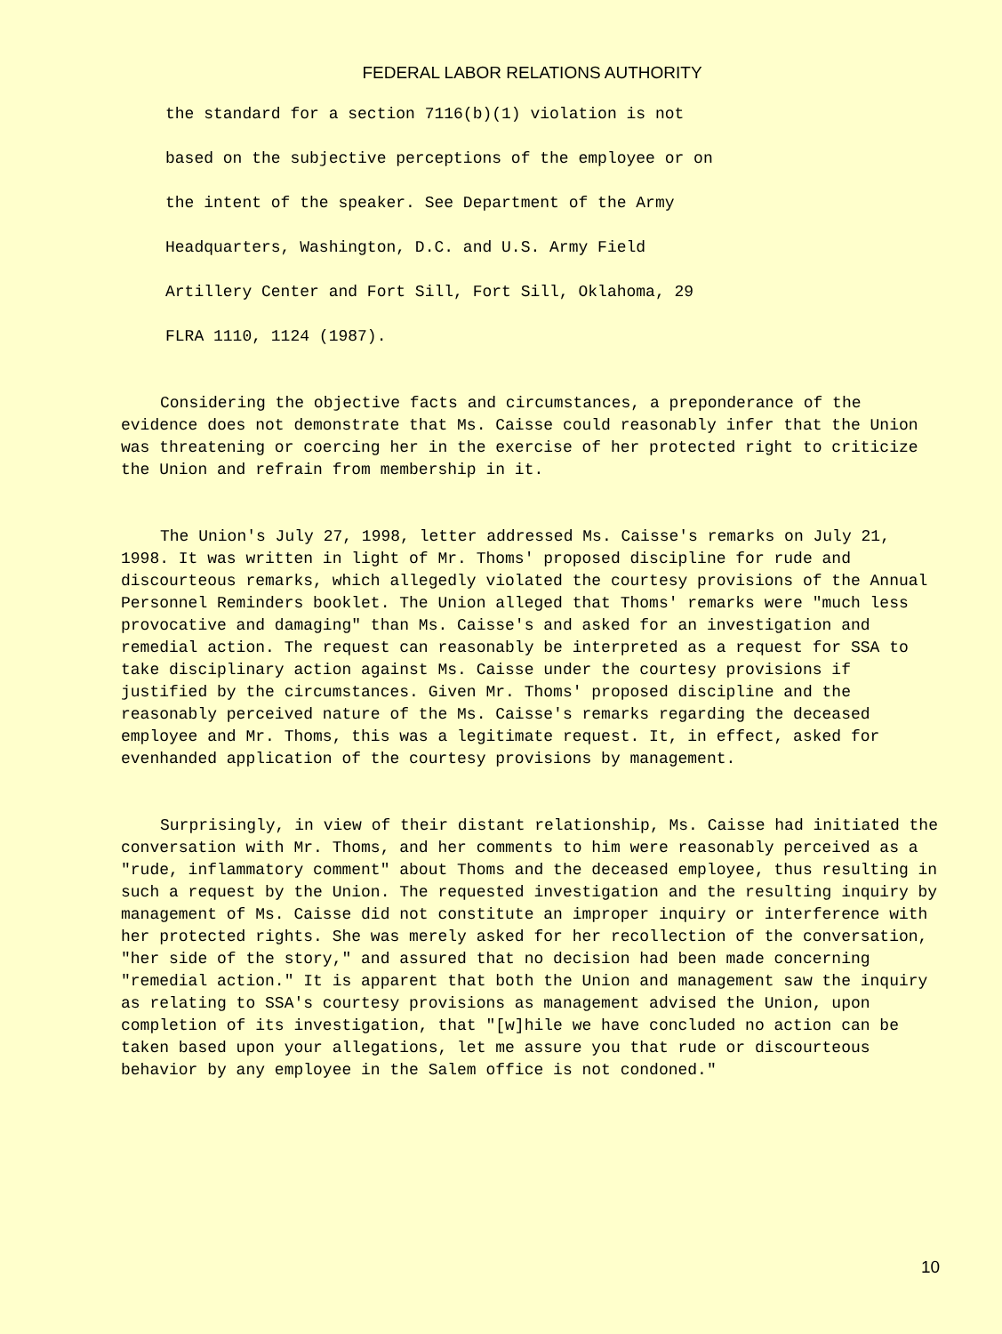FEDERAL LABOR RELATIONS AUTHORITY
the standard for a section 7116(b)(1) violation is not
based on the subjective perceptions of the employee or on
the intent of the speaker. See Department of the Army
Headquarters, Washington, D.C. and U.S. Army Field
Artillery Center and Fort Sill, Fort Sill, Oklahoma, 29
FLRA 1110, 1124 (1987).
Considering the objective facts and circumstances, a preponderance of the evidence does not demonstrate that Ms. Caisse could reasonably infer that the Union was threatening or coercing her in the exercise of her protected right to criticize the Union and refrain from membership in it.
The Union's July 27, 1998, letter addressed Ms. Caisse's remarks on July 21, 1998. It was written in light of Mr. Thoms' proposed discipline for rude and discourteous remarks, which allegedly violated the courtesy provisions of the Annual Personnel Reminders booklet. The Union alleged that Thoms' remarks were "much less provocative and damaging" than Ms. Caisse's and asked for an investigation and remedial action. The request can reasonably be interpreted as a request for SSA to take disciplinary action against Ms. Caisse under the courtesy provisions if justified by the circumstances. Given Mr. Thoms' proposed discipline and the reasonably perceived nature of the Ms. Caisse's remarks regarding the deceased employee and Mr. Thoms, this was a legitimate request. It, in effect, asked for evenhanded application of the courtesy provisions by management.
Surprisingly, in view of their distant relationship, Ms. Caisse had initiated the conversation with Mr. Thoms, and her comments to him were reasonably perceived as a "rude, inflammatory comment" about Thoms and the deceased employee, thus resulting in such a request by the Union. The requested investigation and the resulting inquiry by management of Ms. Caisse did not constitute an improper inquiry or interference with her protected rights. She was merely asked for her recollection of the conversation, "her side of the story," and assured that no decision had been made concerning "remedial action." It is apparent that both the Union and management saw the inquiry as relating to SSA's courtesy provisions as management advised the Union, upon completion of its investigation, that "[w]hile we have concluded no action can be taken based upon your allegations, let me assure you that rude or discourteous behavior by any employee in the Salem office is not condoned."
10